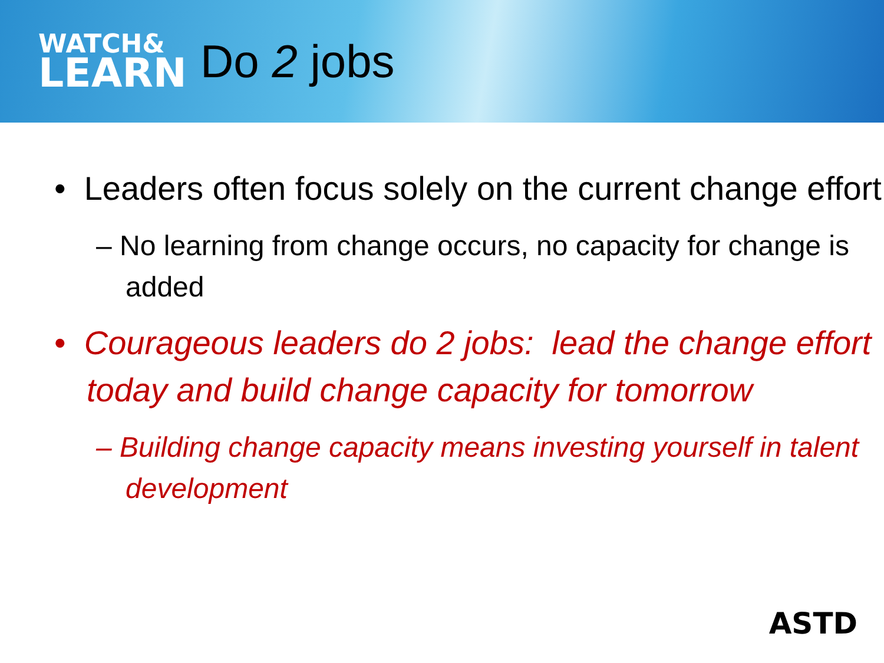WATCH&
LEARN
Do 2 jobs
• Leaders often focus solely on the current change effort
– No learning from change occurs, no capacity for change is added
• Courageous leaders do 2 jobs: lead the change effort today and build change capacity for tomorrow
– Building change capacity means investing yourself in talent development
ASTD